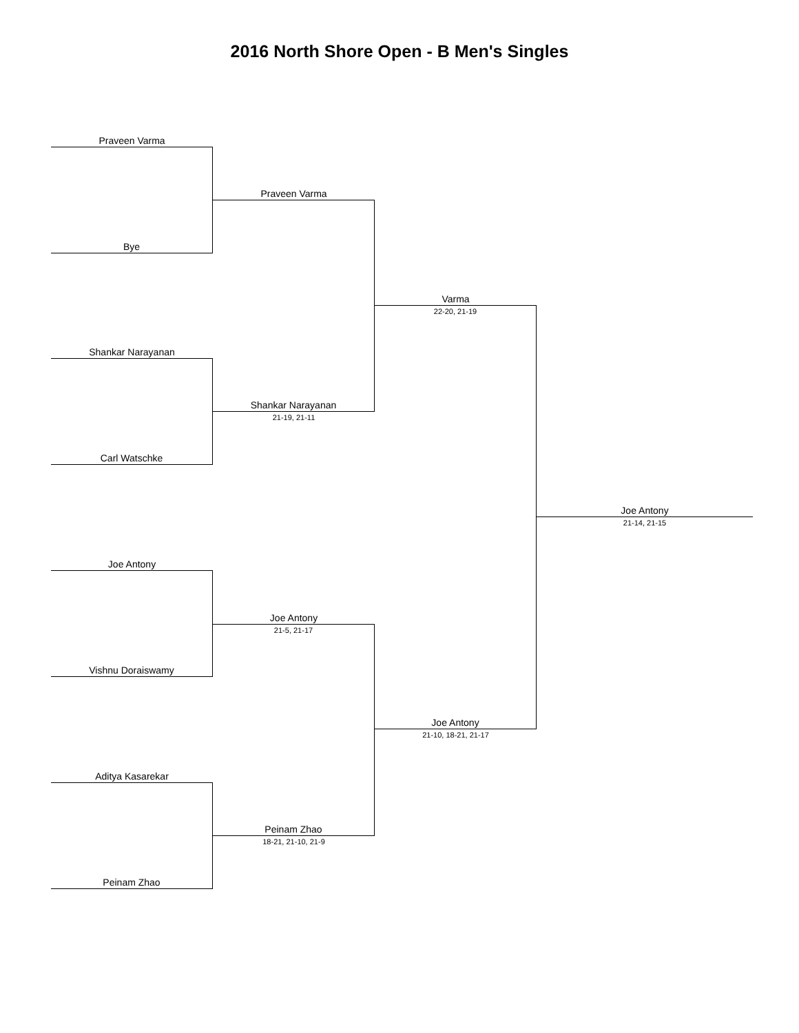2016 North Shore Open - B Men's Singles
Praveen Varma
Bye
Shankar Narayanan
Carl Watschke
Joe Antony
Vishnu Doraiswamy
Aditya Kasarekar
Peinam Zhao
Praveen Varma
Shankar Narayanan
21-19, 21-11
Joe Antony
21-5, 21-17
Peinam Zhao
18-21, 21-10, 21-9
Varma
22-20, 21-19
Joe Antony
21-10, 18-21, 21-17
Joe Antony
21-14, 21-15